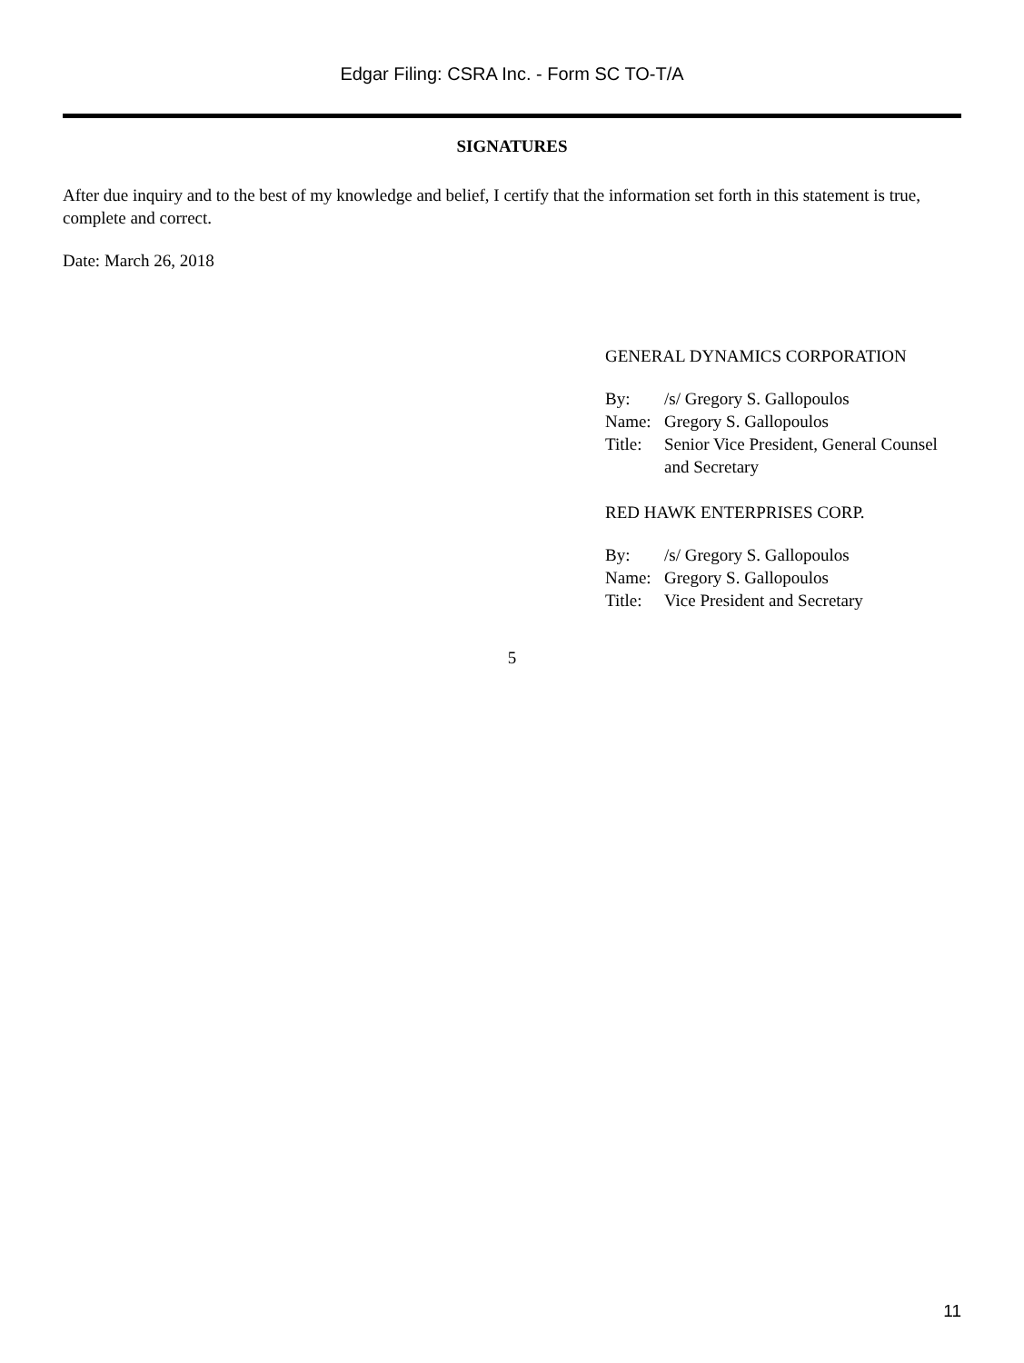Edgar Filing: CSRA Inc. - Form SC TO-T/A
SIGNATURES
After due inquiry and to the best of my knowledge and belief, I certify that the information set forth in this statement is true, complete and correct.
Date: March 26, 2018
GENERAL DYNAMICS CORPORATION
| By: | /s/ Gregory S. Gallopoulos |
| Name: | Gregory S. Gallopoulos |
| Title: | Senior Vice President, General Counsel and Secretary |
RED HAWK ENTERPRISES CORP.
| By: | /s/ Gregory S. Gallopoulos |
| Name: | Gregory S. Gallopoulos |
| Title: | Vice President and Secretary |
5
11